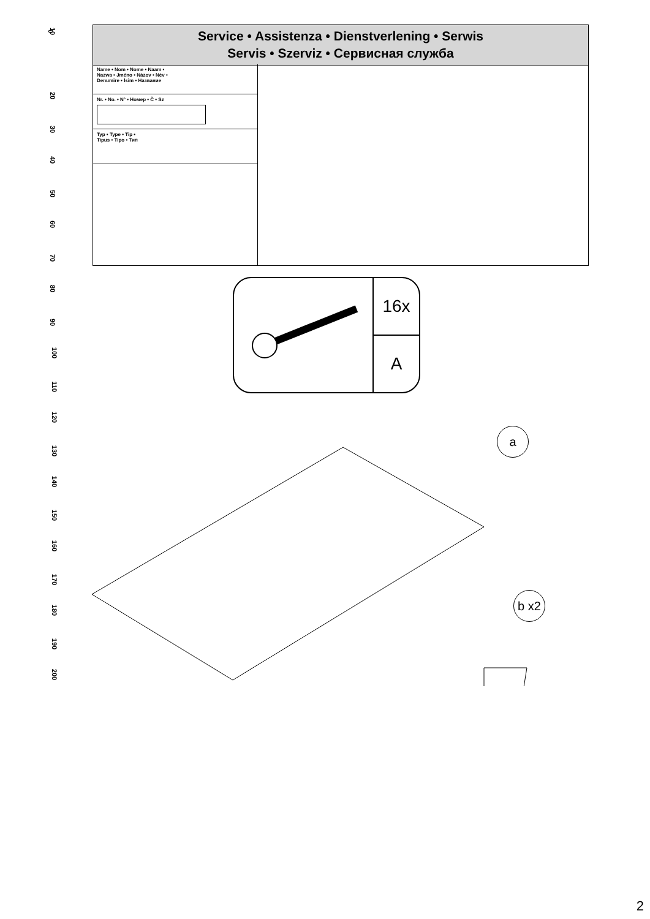0
10
20
30
40
50
60
70
80
90
100
110
120
130
140
150
160
170
180
190
200
Service • Assistenza • Dienstverlening • Serwis
Servis • Szerviz • Сервисная служба
Name • Nom • Nome • Naam •
Nazwa • Jméno • Názov • Név •
Denumire • İsim • Название
Nr. • No. • N° • Номер • Č • Sz
Typ • Type • Tip •
Tipus • Tipo • Тип
16x
A
a
b x2
2